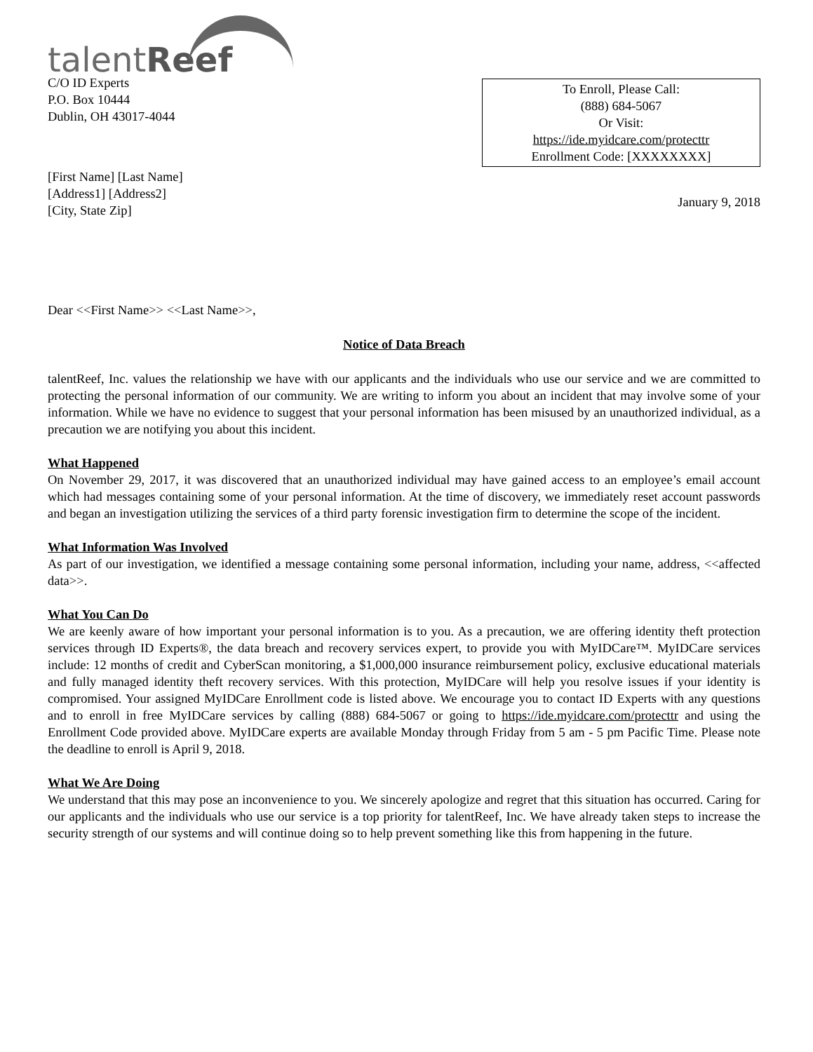talentReef
C/O ID Experts
P.O. Box 10444
Dublin, OH 43017-4044
To Enroll, Please Call:
(888) 684-5067
Or Visit:
https://ide.myidcare.com/protecttr
Enrollment Code: [XXXXXXXX]
[First Name] [Last Name]
[Address1] [Address2]
[City, State Zip]
January 9, 2018
Dear <<First Name>> <<Last Name>>,
Notice of Data Breach
talentReef, Inc. values the relationship we have with our applicants and the individuals who use our service and we are committed to protecting the personal information of our community. We are writing to inform you about an incident that may involve some of your information. While we have no evidence to suggest that your personal information has been misused by an unauthorized individual, as a precaution we are notifying you about this incident.
What Happened
On November 29, 2017, it was discovered that an unauthorized individual may have gained access to an employee’s email account which had messages containing some of your personal information. At the time of discovery, we immediately reset account passwords and began an investigation utilizing the services of a third party forensic investigation firm to determine the scope of the incident.
What Information Was Involved
As part of our investigation, we identified a message containing some personal information, including your name, address, <<affected data>>.
What You Can Do
We are keenly aware of how important your personal information is to you. As a precaution, we are offering identity theft protection services through ID Experts®, the data breach and recovery services expert, to provide you with MyIDCare™. MyIDCare services include: 12 months of credit and CyberScan monitoring, a $1,000,000 insurance reimbursement policy, exclusive educational materials and fully managed identity theft recovery services. With this protection, MyIDCare will help you resolve issues if your identity is compromised. Your assigned MyIDCare Enrollment code is listed above. We encourage you to contact ID Experts with any questions and to enroll in free MyIDCare services by calling (888) 684-5067 or going to https://ide.myidcare.com/protecttr and using the Enrollment Code provided above. MyIDCare experts are available Monday through Friday from 5 am - 5 pm Pacific Time. Please note the deadline to enroll is April 9, 2018.
What We Are Doing
We understand that this may pose an inconvenience to you. We sincerely apologize and regret that this situation has occurred. Caring for our applicants and the individuals who use our service is a top priority for talentReef, Inc. We have already taken steps to increase the security strength of our systems and will continue doing so to help prevent something like this from happening in the future.